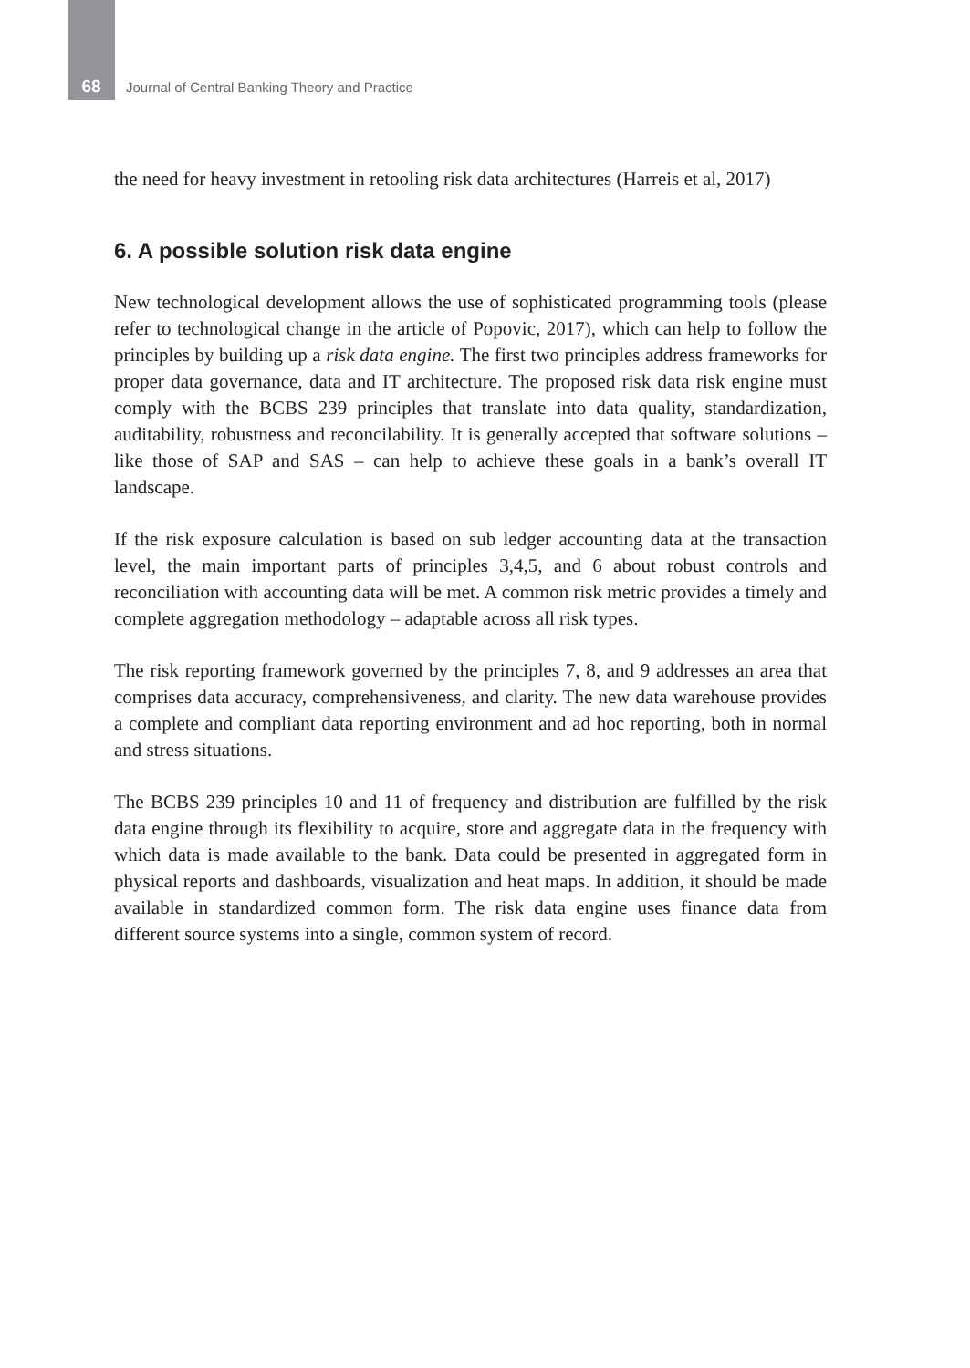68 Journal of Central Banking Theory and Practice
the need for heavy investment in retooling risk data architectures (Harreis et al, 2017)
6. A possible solution risk data engine
New technological development allows the use of sophisticated programming tools (please refer to technological change in the article of Popovic, 2017), which can help to follow the principles by building up a risk data engine. The first two principles address frameworks for proper data governance, data and IT architecture. The proposed risk data risk engine must comply with the BCBS 239 principles that translate into data quality, standardization, auditability, robustness and reconcilability. It is generally accepted that software solutions – like those of SAP and SAS – can help to achieve these goals in a bank’s overall IT landscape.
If the risk exposure calculation is based on sub ledger accounting data at the transaction level, the main important parts of principles 3,4,5, and 6 about robust controls and reconciliation with accounting data will be met. A common risk metric provides a timely and complete aggregation methodology – adaptable across all risk types.
The risk reporting framework governed by the principles 7, 8, and 9 addresses an area that comprises data accuracy, comprehensiveness, and clarity. The new data warehouse provides a complete and compliant data reporting environment and ad hoc reporting, both in normal and stress situations.
The BCBS 239 principles 10 and 11 of frequency and distribution are fulfilled by the risk data engine through its flexibility to acquire, store and aggregate data in the frequency with which data is made available to the bank. Data could be presented in aggregated form in physical reports and dashboards, visualization and heat maps. In addition, it should be made available in standardized common form. The risk data engine uses finance data from different source systems into a single, common system of record.